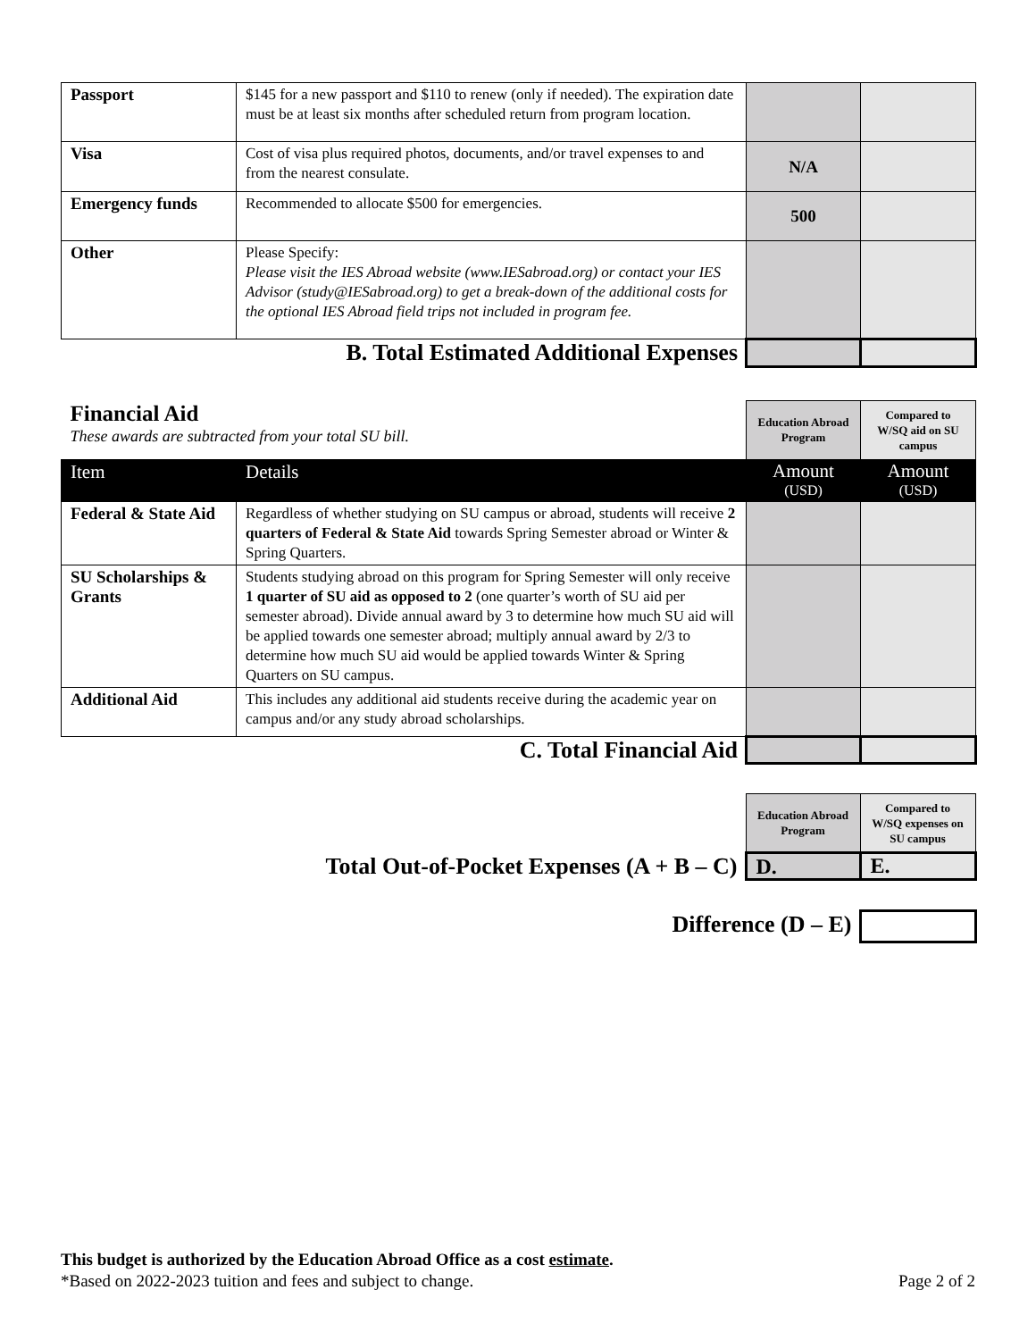| Passport | $145 for a new passport and $110 to renew (only if needed). The expiration date must be at least six months after scheduled return from program location. | | |
| Visa | Cost of visa plus required photos, documents, and/or travel expenses to and from the nearest consulate. | N/A | |
| Emergency funds | Recommended to allocate $500 for emergencies. | 500 | |
| Other | Please Specify: Please visit the IES Abroad website (www.IESabroad.org) or contact your IES Advisor (study@IESabroad.org) to get a break-down of the additional costs for the optional IES Abroad field trips not included in program fee. | | |
| B. Total Estimated Additional Expenses | | | |
| Financial Aid These awards are subtracted from your total SU bill. | | Education Abroad Program | Compared to W/SQ aid on SU campus |
| Item | Details | Amount (USD) | Amount (USD) |
| Federal & State Aid | Regardless of whether studying on SU campus or abroad, students will receive 2 quarters of Federal & State Aid towards Spring Semester abroad or Winter & Spring Quarters. | | |
| SU Scholarships & Grants | Students studying abroad on this program for Spring Semester will only receive 1 quarter of SU aid as opposed to 2 (one quarter’s worth of SU aid per semester abroad). Divide annual award by 3 to determine how much SU aid will be applied towards one semester abroad; multiply annual award by 2/3 to determine how much SU aid would be applied towards Winter & Spring Quarters on SU campus. | | |
| Additional Aid | This includes any additional aid students receive during the academic year on campus and/or any study abroad scholarships. | | |
| C. Total Financial Aid | | | |
| | Education Abroad Program | Compared to W/SQ expenses on SU campus |
| Total Out-of-Pocket Expenses (A + B – C) | D. | E. |
| Difference (D – E) | | |
This budget is authorized by the Education Abroad Office as a cost estimate.
*Based on 2022-2023 tuition and fees and subject to change. Page 2 of 2